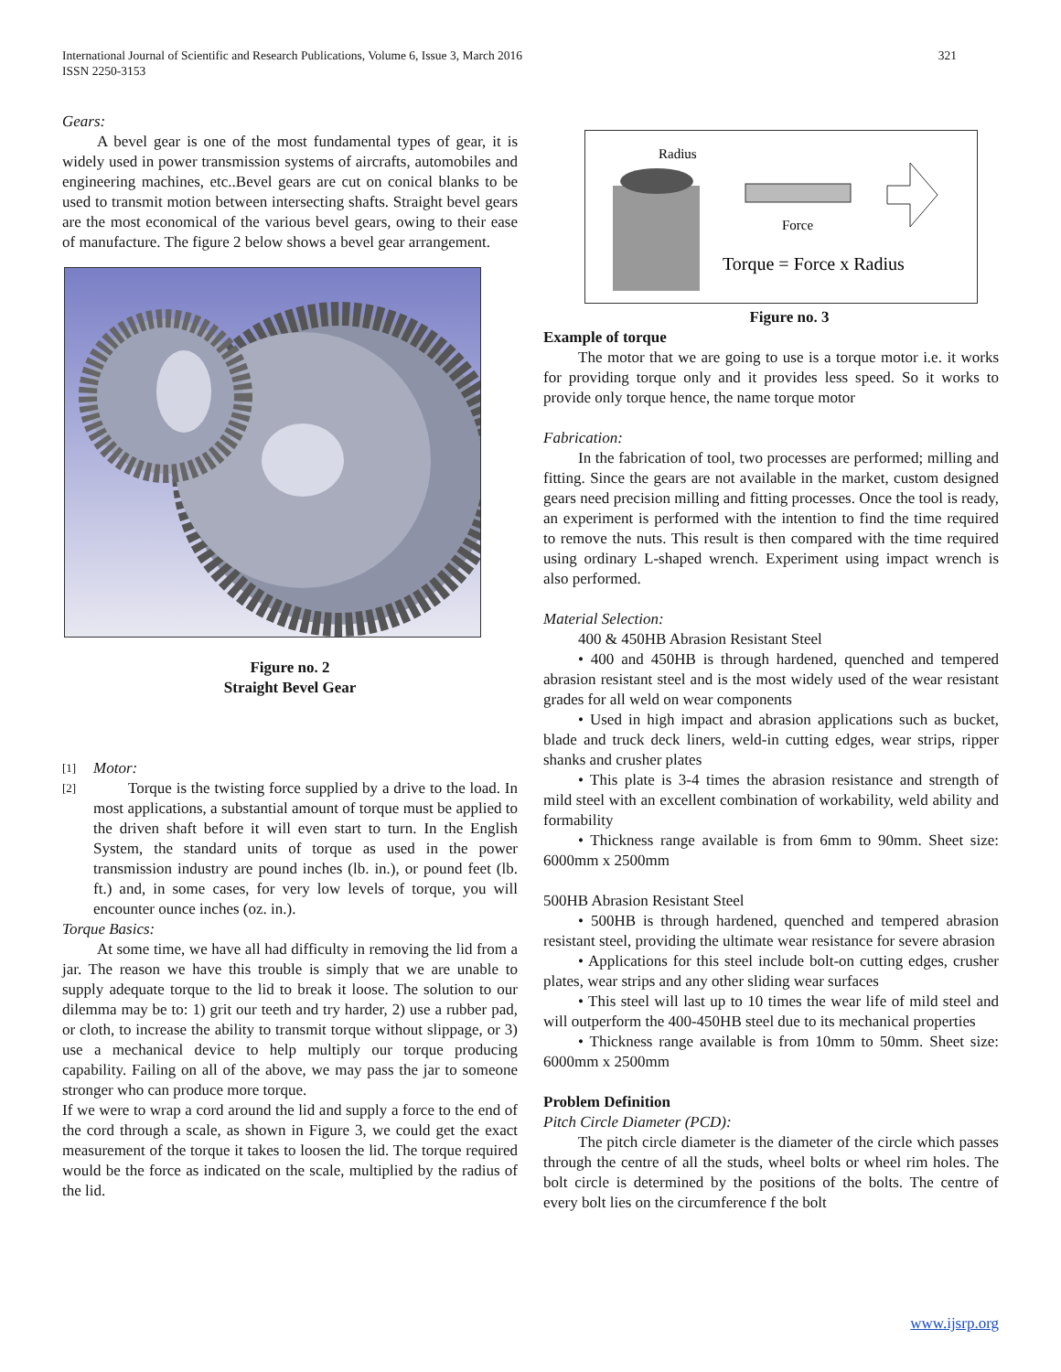International Journal of Scientific and Research Publications, Volume 6, Issue 3, March 2016
ISSN 2250-3153
321
Gears:
A bevel gear is one of the most fundamental types of gear, it is widely used in power transmission systems of aircrafts, automobiles and engineering machines, etc..Bevel gears are cut on conical blanks to be used to transmit motion between intersecting shafts. Straight bevel gears are the most economical of the various bevel gears, owing to their ease of manufacture. The figure 2 below shows a bevel gear arrangement.
Figure no. 2
Straight Bevel Gear
[1]
Motor:
[2]
Torque is the twisting force supplied by a drive to the load. In most applications, a substantial amount of torque must be applied to the driven shaft before it will even start to turn. In the English System, the standard units of torque as used in the power transmission industry are pound inches (lb. in.), or pound feet (lb. ft.) and, in some cases, for very low levels of torque, you will encounter ounce inches (oz. in.).
Torque Basics:
At some time, we have all had difficulty in removing the lid from a jar. The reason we have this trouble is simply that we are unable to supply adequate torque to the lid to break it loose. The solution to our dilemma may be to: 1) grit our teeth and try harder, 2) use a rubber pad, or cloth, to increase the ability to transmit torque without slippage, or 3) use a mechanical device to help multiply our torque producing capability. Failing on all of the above, we may pass the jar to someone stronger who can produce more torque.
If we were to wrap a cord around the lid and supply a force to the end of the cord through a scale, as shown in Figure 3, we could get the exact measurement of the torque it takes to loosen the lid. The torque required would be the force as indicated on the scale, multiplied by the radius of the lid.
Radius
Force
Torque = Force x Radius
Figure no. 3
Example of torque
The motor that we are going to use is a torque motor i.e. it works for providing torque only and it provides less speed. So it works to provide only torque hence, the name torque motor
Fabrication:
In the fabrication of tool, two processes are performed; milling and fitting. Since the gears are not available in the market, custom designed gears need precision milling and fitting processes. Once the tool is ready, an experiment is performed with the intention to find the time required to remove the nuts. This result is then compared with the time required using ordinary L-shaped wrench. Experiment using impact wrench is also performed.
Material Selection:
400 & 450HB Abrasion Resistant Steel
• 400 and 450HB is through hardened, quenched and tempered abrasion resistant steel and is the most widely used of the wear resistant grades for all weld on wear components
• Used in high impact and abrasion applications such as bucket, blade and truck deck liners, weld-in cutting edges, wear strips, ripper shanks and crusher plates
• This plate is 3-4 times the abrasion resistance and strength of mild steel with an excellent combination of workability, weld ability and formability
• Thickness range available is from 6mm to 90mm. Sheet size: 6000mm x 2500mm
500HB Abrasion Resistant Steel
• 500HB is through hardened, quenched and tempered abrasion resistant steel, providing the ultimate wear resistance for severe abrasion
• Applications for this steel include bolt-on cutting edges, crusher plates, wear strips and any other sliding wear surfaces
• This steel will last up to 10 times the wear life of mild steel and will outperform the 400-450HB steel due to its mechanical properties
• Thickness range available is from 10mm to 50mm. Sheet size: 6000mm x 2500mm
Problem Definition
Pitch Circle Diameter (PCD):
The pitch circle diameter is the diameter of the circle which passes through the centre of all the studs, wheel bolts or wheel rim holes. The bolt circle is determined by the positions of the bolts. The centre of every bolt lies on the circumference f the bolt
www.ijsrp.org